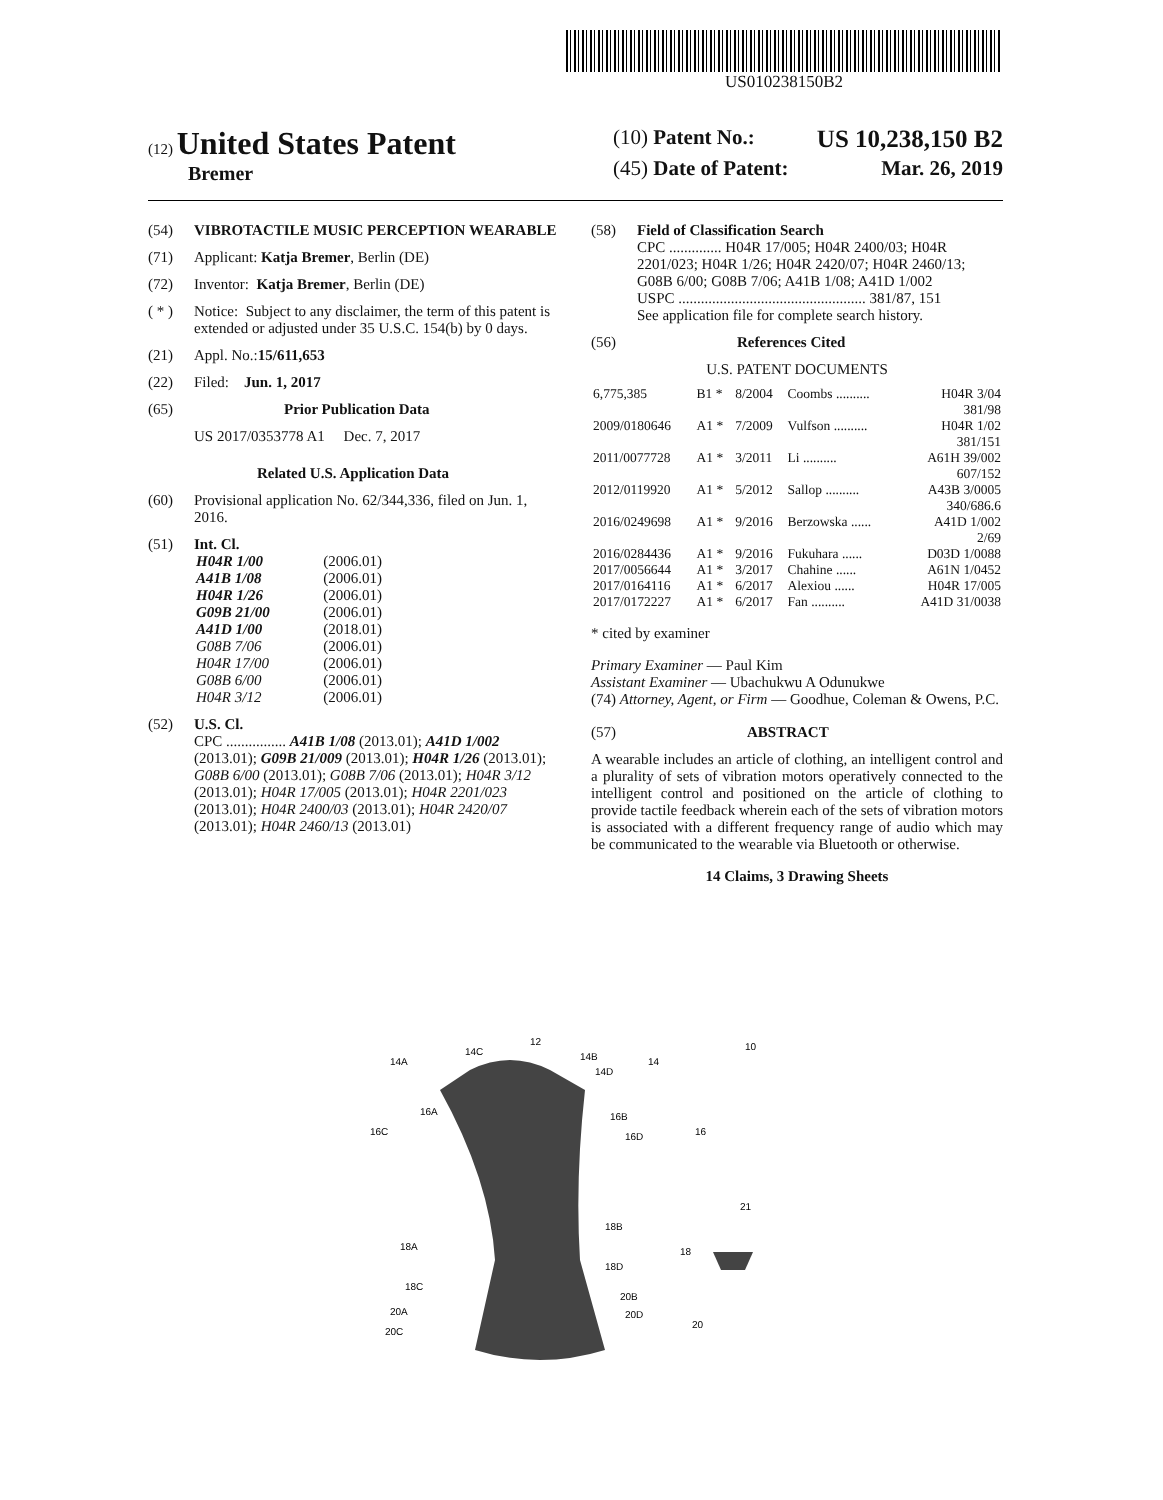US010238150B2
(12) United States Patent
Bremer
(10) Patent No.: US 10,238,150 B2
(45) Date of Patent: Mar. 26, 2019
(54) VIBROTACTILE MUSIC PERCEPTION WEARABLE
(71) Applicant: Katja Bremer, Berlin (DE)
(72) Inventor: Katja Bremer, Berlin (DE)
( * ) Notice: Subject to any disclaimer, the term of this patent is extended or adjusted under 35 U.S.C. 154(b) by 0 days.
(21) Appl. No.: 15/611,653
(22) Filed: Jun. 1, 2017
(65) Prior Publication Data
US 2017/0353778 A1 Dec. 7, 2017
Related U.S. Application Data
(60) Provisional application No. 62/344,336, filed on Jun. 1, 2016.
(51) Int. Cl.
| H04R 1/00 | (2006.01) |
| A41B 1/08 | (2006.01) |
| H04R 1/26 | (2006.01) |
| G09B 21/00 | (2006.01) |
| A41D 1/00 | (2018.01) |
| G08B 7/06 | (2006.01) |
| H04R 17/00 | (2006.01) |
| G08B 6/00 | (2006.01) |
| H04R 3/12 | (2006.01) |
(52) U.S. Cl.
CPC ................ A41B 1/08 (2013.01); A41D 1/002 (2013.01); G09B 21/009 (2013.01); H04R 1/26 (2013.01); G08B 6/00 (2013.01); G08B 7/06 (2013.01); H04R 3/12 (2013.01); H04R 17/005 (2013.01); H04R 2201/023 (2013.01); H04R 2400/03 (2013.01); H04R 2420/07 (2013.01); H04R 2460/13 (2013.01)
(58) Field of Classification Search
CPC .............. H04R 17/005; H04R 2400/03; H04R 2201/023; H04R 1/26; H04R 2420/07; H04R 2460/13; G08B 6/00; G08B 7/06; A41B 1/08; A41D 1/002
USPC .................................................. 381/87, 151
See application file for complete search history.
(56) References Cited
U.S. PATENT DOCUMENTS
| 6,775,385 | B1 * | 8/2004 | Coombs .......... | H04R 3/04 381/98 |
| 2009/0180646 | A1 * | 7/2009 | Vulfson .......... | H04R 1/02 381/151 |
| 2011/0077728 | A1 * | 3/2011 | Li .......... | A61H 39/002 607/152 |
| 2012/0119920 | A1 * | 5/2012 | Sallop .......... | A43B 3/0005 340/686.6 |
| 2016/0249698 | A1 * | 9/2016 | Berzowska ...... | A41D 1/002 2/69 |
| 2016/0284436 | A1 * | 9/2016 | Fukuhara ...... | D03D 1/0088 |
| 2017/0056644 | A1 * | 3/2017 | Chahine ...... | A61N 1/0452 |
| 2017/0164116 | A1 * | 6/2017 | Alexiou ...... | H04R 17/005 |
| 2017/0172227 | A1 * | 6/2017 | Fan .......... | A41D 31/0038 |
* cited by examiner
Primary Examiner — Paul Kim
Assistant Examiner — Ubachukwu A Odunukwe
(74) Attorney, Agent, or Firm — Goodhue, Coleman & Owens, P.C.
(57) ABSTRACT
A wearable includes an article of clothing, an intelligent control and a plurality of sets of vibration motors operatively connected to the intelligent control and positioned on the article of clothing to provide tactile feedback wherein each of the sets of vibration motors is associated with a different frequency range of audio which may be communicated to the wearable via Bluetooth or otherwise.
14 Claims, 3 Drawing Sheets
14C
12
14A
14B
14D
14
10
16A
16C
16B
16D
16
18A
18B
18D
18
21
18C
20A
20C
20B
20D
20